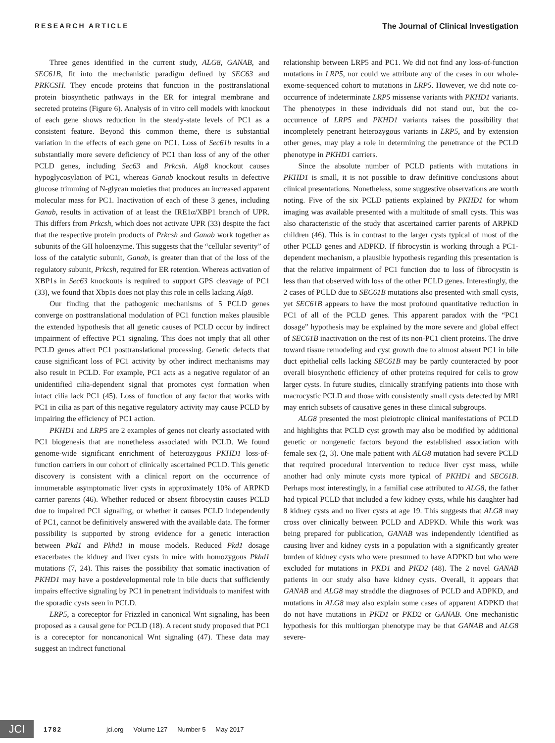RESEARCH ARTICLE The Journal of Clinical Investigation
Three genes identified in the current study, ALG8, GANAB, and SEC61B, fit into the mechanistic paradigm defined by SEC63 and PRKCSH. They encode proteins that function in the posttranslational protein biosynthetic pathways in the ER for integral membrane and secreted proteins (Figure 6). Analysis of in vitro cell models with knockout of each gene shows reduction in the steady-state levels of PC1 as a consistent feature. Beyond this common theme, there is substantial variation in the effects of each gene on PC1. Loss of Sec61b results in a substantially more severe deficiency of PC1 than loss of any of the other PCLD genes, including Sec63 and Prkcsh. Alg8 knockout causes hypoglycosylation of PC1, whereas Ganab knockout results in defective glucose trimming of N-glycan moieties that produces an increased apparent molecular mass for PC1. Inactivation of each of these 3 genes, including Ganab, results in activation of at least the IRE1α/XBP1 branch of UPR. This differs from Prkcsh, which does not activate UPR (33) despite the fact that the respective protein products of Prkcsh and Ganab work together as subunits of the GII holoenzyme. This suggests that the “cellular severity” of loss of the catalytic subunit, Ganab, is greater than that of the loss of the regulatory subunit, Prkcsh, required for ER retention. Whereas activation of XBP1s in Sec63 knockouts is required to support GPS cleavage of PC1 (33), we found that Xbp1s does not play this role in cells lacking Alg8.
Our finding that the pathogenic mechanisms of 5 PCLD genes converge on posttranslational modulation of PC1 function makes plausible the extended hypothesis that all genetic causes of PCLD occur by indirect impairment of effective PC1 signaling. This does not imply that all other PCLD genes affect PC1 posttranslational processing. Genetic defects that cause significant loss of PC1 activity by other indirect mechanisms may also result in PCLD. For example, PC1 acts as a negative regulator of an unidentified cilia-dependent signal that promotes cyst formation when intact cilia lack PC1 (45). Loss of function of any factor that works with PC1 in cilia as part of this negative regulatory activity may cause PCLD by impairing the efficiency of PC1 action.
PKHD1 and LRP5 are 2 examples of genes not clearly associated with PC1 biogenesis that are nonetheless associated with PCLD. We found genome-wide significant enrichment of heterozygous PKHD1 loss-of-function carriers in our cohort of clinically ascertained PCLD. This genetic discovery is consistent with a clinical report on the occurrence of innumerable asymptomatic liver cysts in approximately 10% of ARPKD carrier parents (46). Whether reduced or absent fibrocystin causes PCLD due to impaired PC1 signaling, or whether it causes PCLD independently of PC1, cannot be definitively answered with the available data. The former possibility is supported by strong evidence for a genetic interaction between Pkd1 and Pkhd1 in mouse models. Reduced Pkd1 dosage exacerbates the kidney and liver cysts in mice with homozygous Pkhd1 mutations (7, 24). This raises the possibility that somatic inactivation of PKHD1 may have a postdevelopmental role in bile ducts that sufficiently impairs effective signaling by PC1 in penetrant individuals to manifest with the sporadic cysts seen in PCLD.
LRP5, a coreceptor for Frizzled in canonical Wnt signaling, has been proposed as a causal gene for PCLD (18). A recent study proposed that PC1 is a coreceptor for noncanonical Wnt signaling (47). These data may suggest an indirect functional
relationship between LRP5 and PC1. We did not find any loss-of-function mutations in LRP5, nor could we attribute any of the cases in our whole-exome-sequenced cohort to mutations in LRP5. However, we did note co-occurrence of indeterminate LRP5 missense variants with PKHD1 variants. The phenotypes in these individuals did not stand out, but the co-occurrence of LRP5 and PKHD1 variants raises the possibility that incompletely penetrant heterozygous variants in LRP5, and by extension other genes, may play a role in determining the penetrance of the PCLD phenotype in PKHD1 carriers.
Since the absolute number of PCLD patients with mutations in PKHD1 is small, it is not possible to draw definitive conclusions about clinical presentations. Nonetheless, some suggestive observations are worth noting. Five of the six PCLD patients explained by PKHD1 for whom imaging was available presented with a multitude of small cysts. This was also characteristic of the study that ascertained carrier parents of ARPKD children (46). This is in contrast to the larger cysts typical of most of the other PCLD genes and ADPKD. If fibrocystin is working through a PC1-dependent mechanism, a plausible hypothesis regarding this presentation is that the relative impairment of PC1 function due to loss of fibrocystin is less than that observed with loss of the other PCLD genes. Interestingly, the 2 cases of PCLD due to SEC61B mutations also presented with small cysts, yet SEC61B appears to have the most profound quantitative reduction in PC1 of all of the PCLD genes. This apparent paradox with the “PC1 dosage” hypothesis may be explained by the more severe and global effect of SEC61B inactivation on the rest of its non-PC1 client proteins. The drive toward tissue remodeling and cyst growth due to almost absent PC1 in bile duct epithelial cells lacking SEC61B may be partly counteracted by poor overall biosynthetic efficiency of other proteins required for cells to grow larger cysts. In future studies, clinically stratifying patients into those with macrocystic PCLD and those with consistently small cysts detected by MRI may enrich subsets of causative genes in these clinical subgroups.
ALG8 presented the most pleiotropic clinical manifestations of PCLD and highlights that PCLD cyst growth may also be modified by additional genetic or nongenetic factors beyond the established association with female sex (2, 3). One male patient with ALG8 mutation had severe PCLD that required procedural intervention to reduce liver cyst mass, while another had only minute cysts more typical of PKHD1 and SEC61B. Perhaps most interestingly, in a familial case attributed to ALG8, the father had typical PCLD that included a few kidney cysts, while his daughter had 8 kidney cysts and no liver cysts at age 19. This suggests that ALG8 may cross over clinically between PCLD and ADPKD. While this work was being prepared for publication, GANAB was independently identified as causing liver and kidney cysts in a population with a significantly greater burden of kidney cysts who were presumed to have ADPKD but who were excluded for mutations in PKD1 and PKD2 (48). The 2 novel GANAB patients in our study also have kidney cysts. Overall, it appears that GANAB and ALG8 may straddle the diagnoses of PCLD and ADPKD, and mutations in ALG8 may also explain some cases of apparent ADPKD that do not have mutations in PKD1 or PKD2 or GANAB. One mechanistic hypothesis for this multiorgan phenotype may be that GANAB and ALG8 severe-
JCI
1782 jci.org Volume 127 Number 5 May 2017